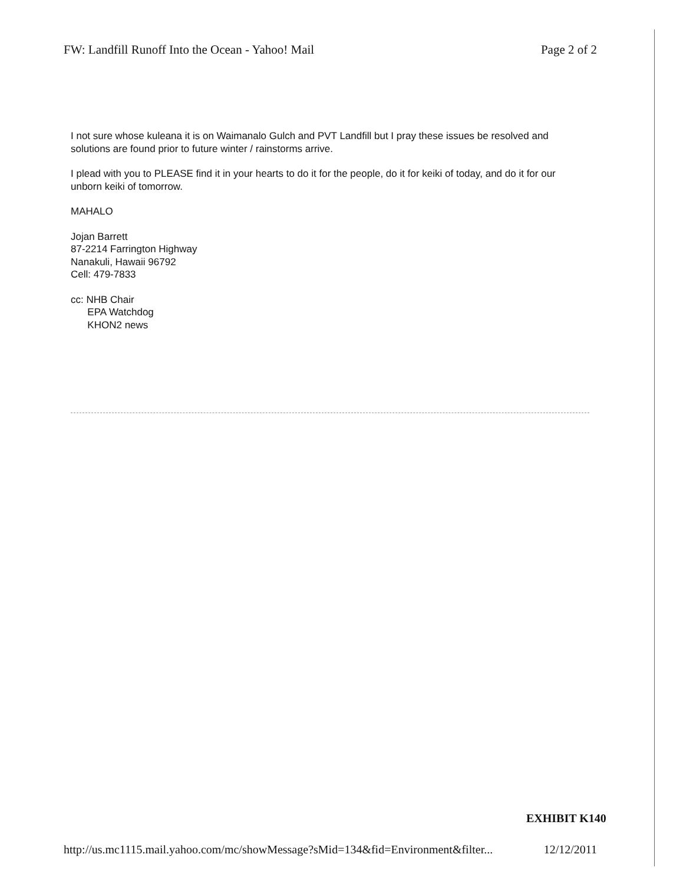FW: Landfill Runoff Into the Ocean - Yahoo! Mail Page 2 of 2
I not sure whose kuleana it is on Waimanalo Gulch and PVT Landfill but I pray these issues be resolved and solutions are found prior to future winter / rainstorms arrive.
I plead with you to PLEASE find it in your hearts to do it for the people, do it for keiki of today, and do it for our unborn keiki of tomorrow.
MAHALO
Jojan Barrett
87-2214 Farrington Highway
Nanakuli, Hawaii 96792
Cell: 479-7833
cc: NHB Chair
EPA Watchdog
KHON2 news
EXHIBIT K140
http://us.mc1115.mail.yahoo.com/mc/showMessage?sMid=134&fid=Environment&filter... 12/12/2011